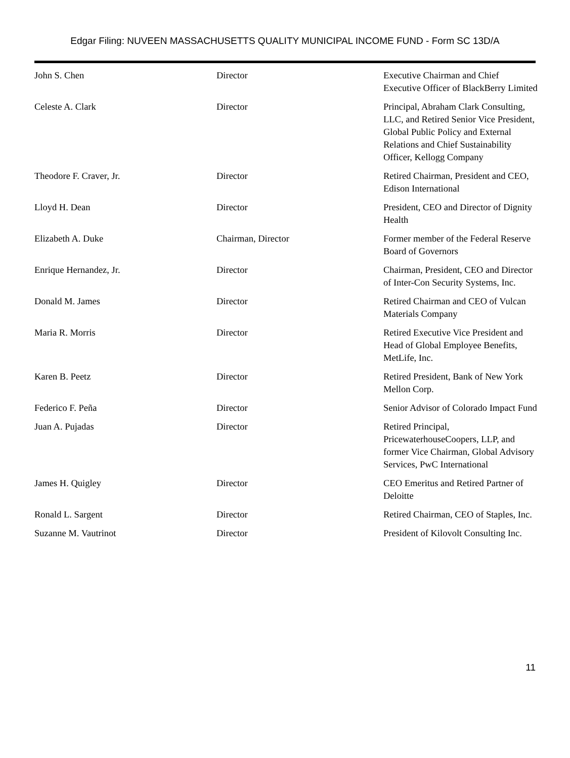Edgar Filing: NUVEEN MASSACHUSETTS QUALITY MUNICIPAL INCOME FUND - Form SC 13D/A
| John S. Chen | Director | Executive Chairman and Chief Executive Officer of BlackBerry Limited |
| Celeste A. Clark | Director | Principal, Abraham Clark Consulting, LLC, and Retired Senior Vice President, Global Public Policy and External Relations and Chief Sustainability Officer, Kellogg Company |
| Theodore F. Craver, Jr. | Director | Retired Chairman, President and CEO, Edison International |
| Lloyd H. Dean | Director | President, CEO and Director of Dignity Health |
| Elizabeth A. Duke | Chairman, Director | Former member of the Federal Reserve Board of Governors |
| Enrique Hernandez, Jr. | Director | Chairman, President, CEO and Director of Inter-Con Security Systems, Inc. |
| Donald M. James | Director | Retired Chairman and CEO of Vulcan Materials Company |
| Maria R. Morris | Director | Retired Executive Vice President and Head of Global Employee Benefits, MetLife, Inc. |
| Karen B. Peetz | Director | Retired President, Bank of New York Mellon Corp. |
| Federico F. Peña | Director | Senior Advisor of Colorado Impact Fund |
| Juan A. Pujadas | Director | Retired Principal, PricewaterhouseCoopers, LLP, and former Vice Chairman, Global Advisory Services, PwC International |
| James H. Quigley | Director | CEO Emeritus and Retired Partner of Deloitte |
| Ronald L. Sargent | Director | Retired Chairman, CEO of Staples, Inc. |
| Suzanne M. Vautrinot | Director | President of Kilovolt Consulting Inc. |
11